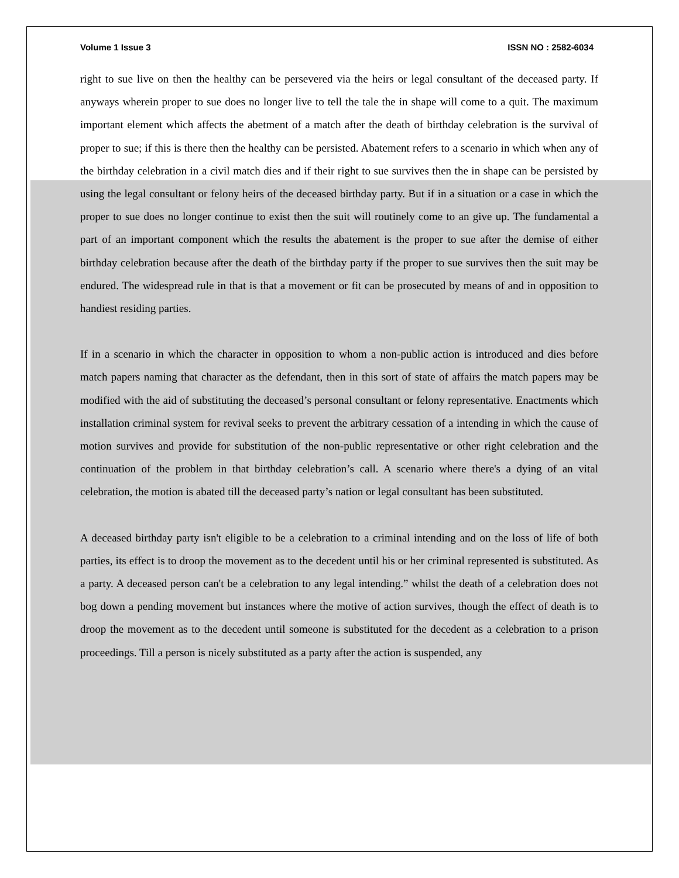Volume 1 Issue 3 ISSN NO : 2582-6034
right to sue live on then the healthy can be persevered via the heirs or legal consultant of the deceased party. If anyways wherein proper to sue does no longer live to tell the tale the in shape will come to a quit. The maximum important element which affects the abetment of a match after the death of birthday celebration is the survival of proper to sue; if this is there then the healthy can be persisted. Abatement refers to a scenario in which when any of the birthday celebration in a civil match dies and if their right to sue survives then the in shape can be persisted by using the legal consultant or felony heirs of the deceased birthday party. But if in a situation or a case in which the proper to sue does no longer continue to exist then the suit will routinely come to an give up. The fundamental a part of an important component which the results the abatement is the proper to sue after the demise of either birthday celebration because after the death of the birthday party if the proper to sue survives then the suit may be endured. The widespread rule in that is that a movement or fit can be prosecuted by means of and in opposition to handiest residing parties.
If in a scenario in which the character in opposition to whom a non-public action is introduced and dies before match papers naming that character as the defendant, then in this sort of state of affairs the match papers may be modified with the aid of substituting the deceased’s personal consultant or felony representative. Enactments which installation criminal system for revival seeks to prevent the arbitrary cessation of a intending in which the cause of motion survives and provide for substitution of the non-public representative or other right celebration and the continuation of the problem in that birthday celebration’s call. A scenario where there's a dying of an vital celebration, the motion is abated till the deceased party’s nation or legal consultant has been substituted.
A deceased birthday party isn't eligible to be a celebration to a criminal intending and on the loss of life of both parties, its effect is to droop the movement as to the decedent until his or her criminal represented is substituted. As a party. A deceased person can't be a celebration to any legal intending.” whilst the death of a celebration does not bog down a pending movement but instances where the motive of action survives, though the effect of death is to droop the movement as to the decedent until someone is substituted for the decedent as a celebration to a prison proceedings. Till a person is nicely substituted as a party after the action is suspended, any